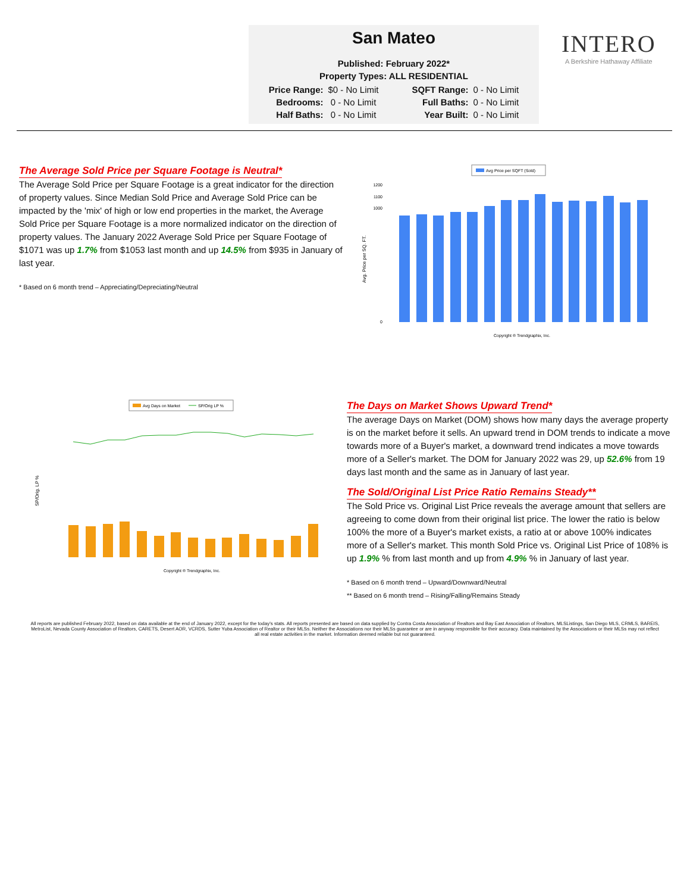San Mateo
Published: February 2022*
Property Types: ALL RESIDENTIAL
| Price Range: | $0 - No Limit | | SQFT Range: | 0 - No Limit |
| Bedrooms: | 0 - No Limit | | Full Baths: | 0 - No Limit |
| Half Baths: | 0 - No Limit | | Year Built: | 0 - No Limit |
INTERO
A Berkshire Hathaway Affiliate
The Average Sold Price per Square Footage is Neutral*
The Average Sold Price per Square Footage is a great indicator for the direction of property values. Since Median Sold Price and Average Sold Price can be impacted by the 'mix' of high or low end properties in the market, the Average Sold Price per Square Footage is a more normalized indicator on the direction of property values. The January 2022 Average Sold Price per Square Footage of $1071 was up 1.7% from $1053 last month and up 14.5% from $935 in January of last year.
* Based on 6 month trend – Appreciating/Depreciating/Neutral
Avg Price per SQFT (Sold)
Avg. Price per SQ. FT.
1200
1100
1000
0
Copyright ® Trendgraphix, Inc.
Avg Days on Market
SP/Orig LP %
SP/Orig. LP %
Copyright ® Trendgraphix, Inc.
The Days on Market Shows Upward Trend*
The average Days on Market (DOM) shows how many days the average property is on the market before it sells. An upward trend in DOM trends to indicate a move towards more of a Buyer's market, a downward trend indicates a move towards more of a Seller's market. The DOM for January 2022 was 29, up 52.6% from 19 days last month and the same as in January of last year.
The Sold/Original List Price Ratio Remains Steady**
The Sold Price vs. Original List Price reveals the average amount that sellers are agreeing to come down from their original list price. The lower the ratio is below 100% the more of a Buyer's market exists, a ratio at or above 100% indicates more of a Seller's market. This month Sold Price vs. Original List Price of 108% is up 1.9% % from last month and up from 4.9% % in January of last year.
* Based on 6 month trend – Upward/Downward/Neutral
** Based on 6 month trend – Rising/Falling/Remains Steady
All reports are published February 2022, based on data available at the end of January 2022, except for the today's stats. All reports presented are based on data supplied by Contra Costa Association of Realtors and Bay East Association of Realtors, MLSListings, San Diego MLS, CRMLS, BAREIS, MetroList, Nevada County Association of Realtors, CARETS, Desert AOR, VCRDS, Sutter Yuba Association of Realtor or their MLSs. Neither the Associations nor their MLSs guarantee or are in anyway responsible for their accuracy. Data maintained by the Associations or their MLSs may not reflect all real estate activities in the market. Information deemed reliable but not guaranteed.